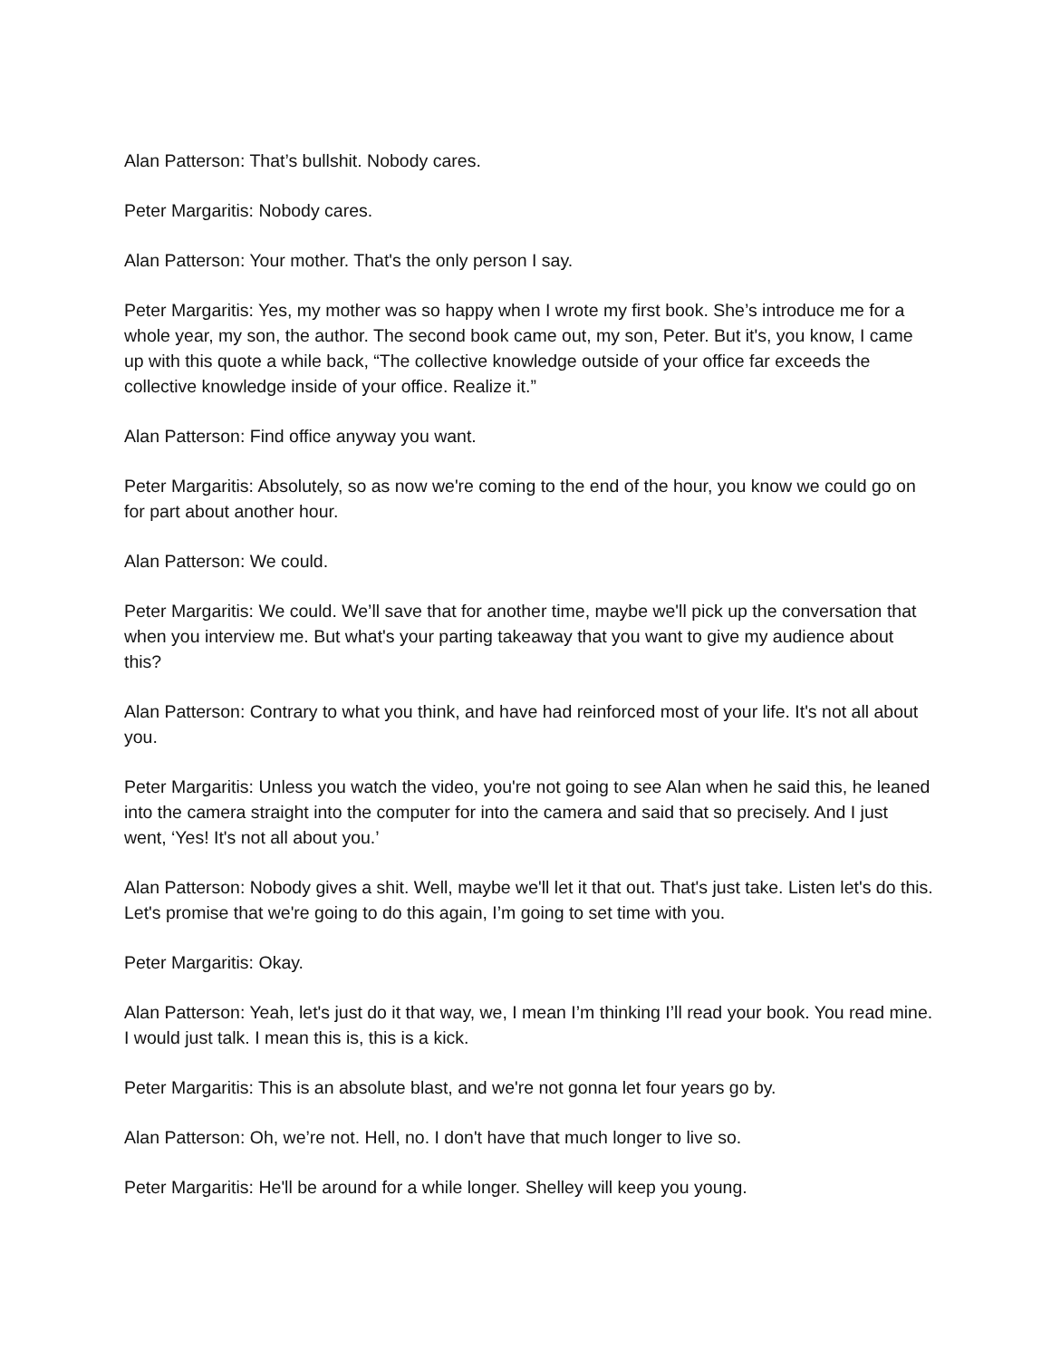Alan Patterson: That’s bullshit. Nobody cares.
Peter Margaritis: Nobody cares.
Alan Patterson: Your mother. That's the only person I say.
Peter Margaritis: Yes, my mother was so happy when I wrote my first book. She’s introduce me for a whole year, my son, the author. The second book came out, my son, Peter. But it's, you know, I came up with this quote a while back, “The collective knowledge outside of your office far exceeds the collective knowledge inside of your office. Realize it.”
Alan Patterson: Find office anyway you want.
Peter Margaritis: Absolutely, so as now we're coming to the end of the hour, you know we could go on for part about another hour.
Alan Patterson: We could.
Peter Margaritis: We could. We’ll save that for another time, maybe we'll pick up the conversation that when you interview me. But what's your parting takeaway that you want to give my audience about this?
Alan Patterson: Contrary to what you think, and have had reinforced most of your life. It's not all about you.
Peter Margaritis: Unless you watch the video, you're not going to see Alan when he said this, he leaned into the camera straight into the computer for into the camera and said that so precisely. And I just went, ‘Yes! It's not all about you.’
Alan Patterson: Nobody gives a shit. Well, maybe we'll let it that out. That's just take. Listen let's do this. Let's promise that we're going to do this again, I’m going to set time with you.
Peter Margaritis: Okay.
Alan Patterson: Yeah, let's just do it that way, we, I mean I’m thinking I’ll read your book. You read mine. I would just talk. I mean this is, this is a kick.
Peter Margaritis: This is an absolute blast, and we're not gonna let four years go by.
Alan Patterson: Oh, we’re not. Hell, no. I don't have that much longer to live so.
Peter Margaritis: He'll be around for a while longer. Shelley will keep you young.